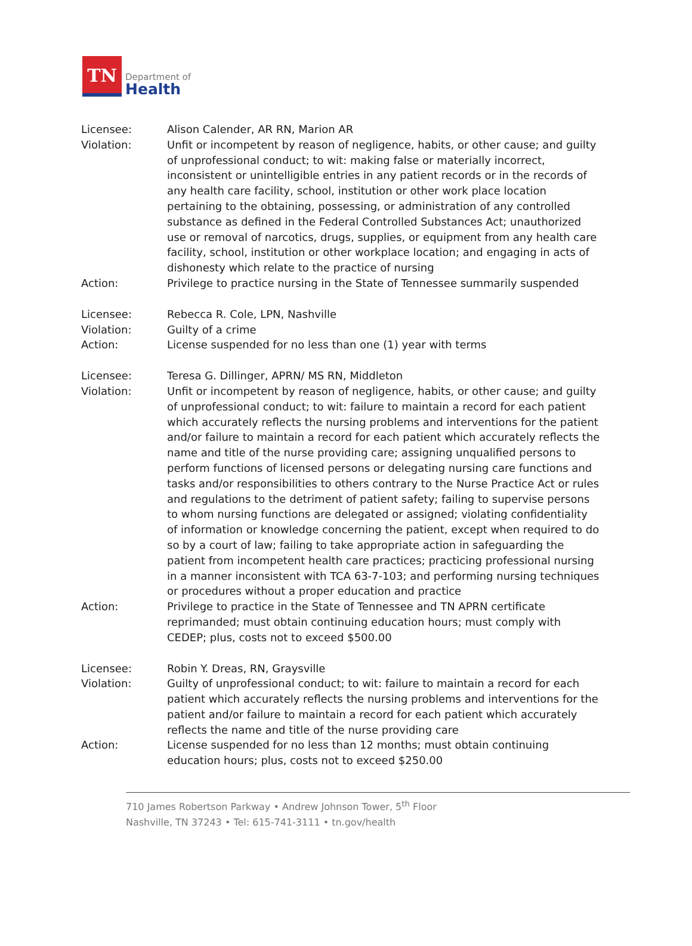TN
Department of
Health
Licensee: Alison Calender, AR RN, Marion AR
Violation: Unfit or incompetent by reason of negligence, habits, or other cause; and guilty of unprofessional conduct; to wit: making false or materially incorrect, inconsistent or unintelligible entries in any patient records or in the records of any health care facility, school, institution or other work place location pertaining to the obtaining, possessing, or administration of any controlled substance as defined in the Federal Controlled Substances Act; unauthorized use or removal of narcotics, drugs, supplies, or equipment from any health care facility, school, institution or other workplace location; and engaging in acts of dishonesty which relate to the practice of nursing
Action: Privilege to practice nursing in the State of Tennessee summarily suspended
Licensee: Rebecca R. Cole, LPN, Nashville
Violation: Guilty of a crime
Action: License suspended for no less than one (1) year with terms
Licensee: Teresa G. Dillinger, APRN/ MS RN, Middleton
Violation: Unfit or incompetent by reason of negligence, habits, or other cause; and guilty of unprofessional conduct; to wit: failure to maintain a record for each patient which accurately reflects the nursing problems and interventions for the patient and/or failure to maintain a record for each patient which accurately reflects the name and title of the nurse providing care; assigning unqualified persons to perform functions of licensed persons or delegating nursing care functions and tasks and/or responsibilities to others contrary to the Nurse Practice Act or rules and regulations to the detriment of patient safety; failing to supervise persons to whom nursing functions are delegated or assigned; violating confidentiality of information or knowledge concerning the patient, except when required to do so by a court of law; failing to take appropriate action in safeguarding the patient from incompetent health care practices; practicing professional nursing in a manner inconsistent with TCA 63-7-103; and performing nursing techniques or procedures without a proper education and practice
Action: Privilege to practice in the State of Tennessee and TN APRN certificate reprimanded; must obtain continuing education hours; must comply with CEDEP; plus, costs not to exceed $500.00
Licensee: Robin Y. Dreas, RN, Graysville
Violation: Guilty of unprofessional conduct; to wit: failure to maintain a record for each patient which accurately reflects the nursing problems and interventions for the patient and/or failure to maintain a record for each patient which accurately reflects the name and title of the nurse providing care
Action: License suspended for no less than 12 months; must obtain continuing education hours; plus, costs not to exceed $250.00
710 James Robertson Parkway • Andrew Johnson Tower, 5<sup>th</sup> Floor
Nashville, TN 37243 • Tel: 615-741-3111 • tn.gov/health